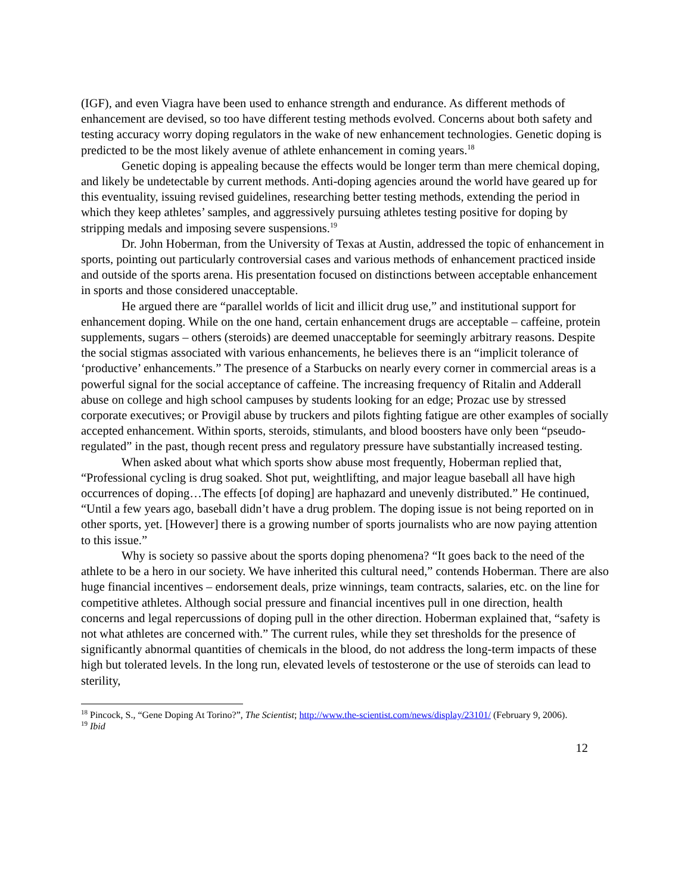(IGF), and even Viagra have been used to enhance strength and endurance. As different methods of enhancement are devised, so too have different testing methods evolved. Concerns about both safety and testing accuracy worry doping regulators in the wake of new enhancement technologies. Genetic doping is predicted to be the most likely avenue of athlete enhancement in coming years.<sup>18</sup>
Genetic doping is appealing because the effects would be longer term than mere chemical doping, and likely be undetectable by current methods. Anti-doping agencies around the world have geared up for this eventuality, issuing revised guidelines, researching better testing methods, extending the period in which they keep athletes’ samples, and aggressively pursuing athletes testing positive for doping by stripping medals and imposing severe suspensions.<sup>19</sup>
Dr. John Hoberman, from the University of Texas at Austin, addressed the topic of enhancement in sports, pointing out particularly controversial cases and various methods of enhancement practiced inside and outside of the sports arena. His presentation focused on distinctions between acceptable enhancement in sports and those considered unacceptable.
He argued there are “parallel worlds of licit and illicit drug use,” and institutional support for enhancement doping. While on the one hand, certain enhancement drugs are acceptable – caffeine, protein supplements, sugars – others (steroids) are deemed unacceptable for seemingly arbitrary reasons. Despite the social stigmas associated with various enhancements, he believes there is an “implicit tolerance of ‘productive’ enhancements.” The presence of a Starbucks on nearly every corner in commercial areas is a powerful signal for the social acceptance of caffeine. The increasing frequency of Ritalin and Adderall abuse on college and high school campuses by students looking for an edge; Prozac use by stressed corporate executives; or Provigil abuse by truckers and pilots fighting fatigue are other examples of socially accepted enhancement. Within sports, steroids, stimulants, and blood boosters have only been “pseudo-regulated” in the past, though recent press and regulatory pressure have substantially increased testing.
When asked about what which sports show abuse most frequently, Hoberman replied that, “Professional cycling is drug soaked. Shot put, weightlifting, and major league baseball all have high occurrences of doping…The effects [of doping] are haphazard and unevenly distributed.” He continued, “Until a few years ago, baseball didn’t have a drug problem. The doping issue is not being reported on in other sports, yet. [However] there is a growing number of sports journalists who are now paying attention to this issue.”
Why is society so passive about the sports doping phenomena? “It goes back to the need of the athlete to be a hero in our society. We have inherited this cultural need,” contends Hoberman. There are also huge financial incentives – endorsement deals, prize winnings, team contracts, salaries, etc. on the line for competitive athletes. Although social pressure and financial incentives pull in one direction, health concerns and legal repercussions of doping pull in the other direction. Hoberman explained that, “safety is not what athletes are concerned with.” The current rules, while they set thresholds for the presence of significantly abnormal quantities of chemicals in the blood, do not address the long-term impacts of these high but tolerated levels. In the long run, elevated levels of testosterone or the use of steroids can lead to sterility,
<sup>18</sup> Pincock, S., “Gene Doping At Torino?”, The Scientist; http://www.the-scientist.com/news/display/23101/ (February 9, 2006).
<sup>19</sup> Ibid
12